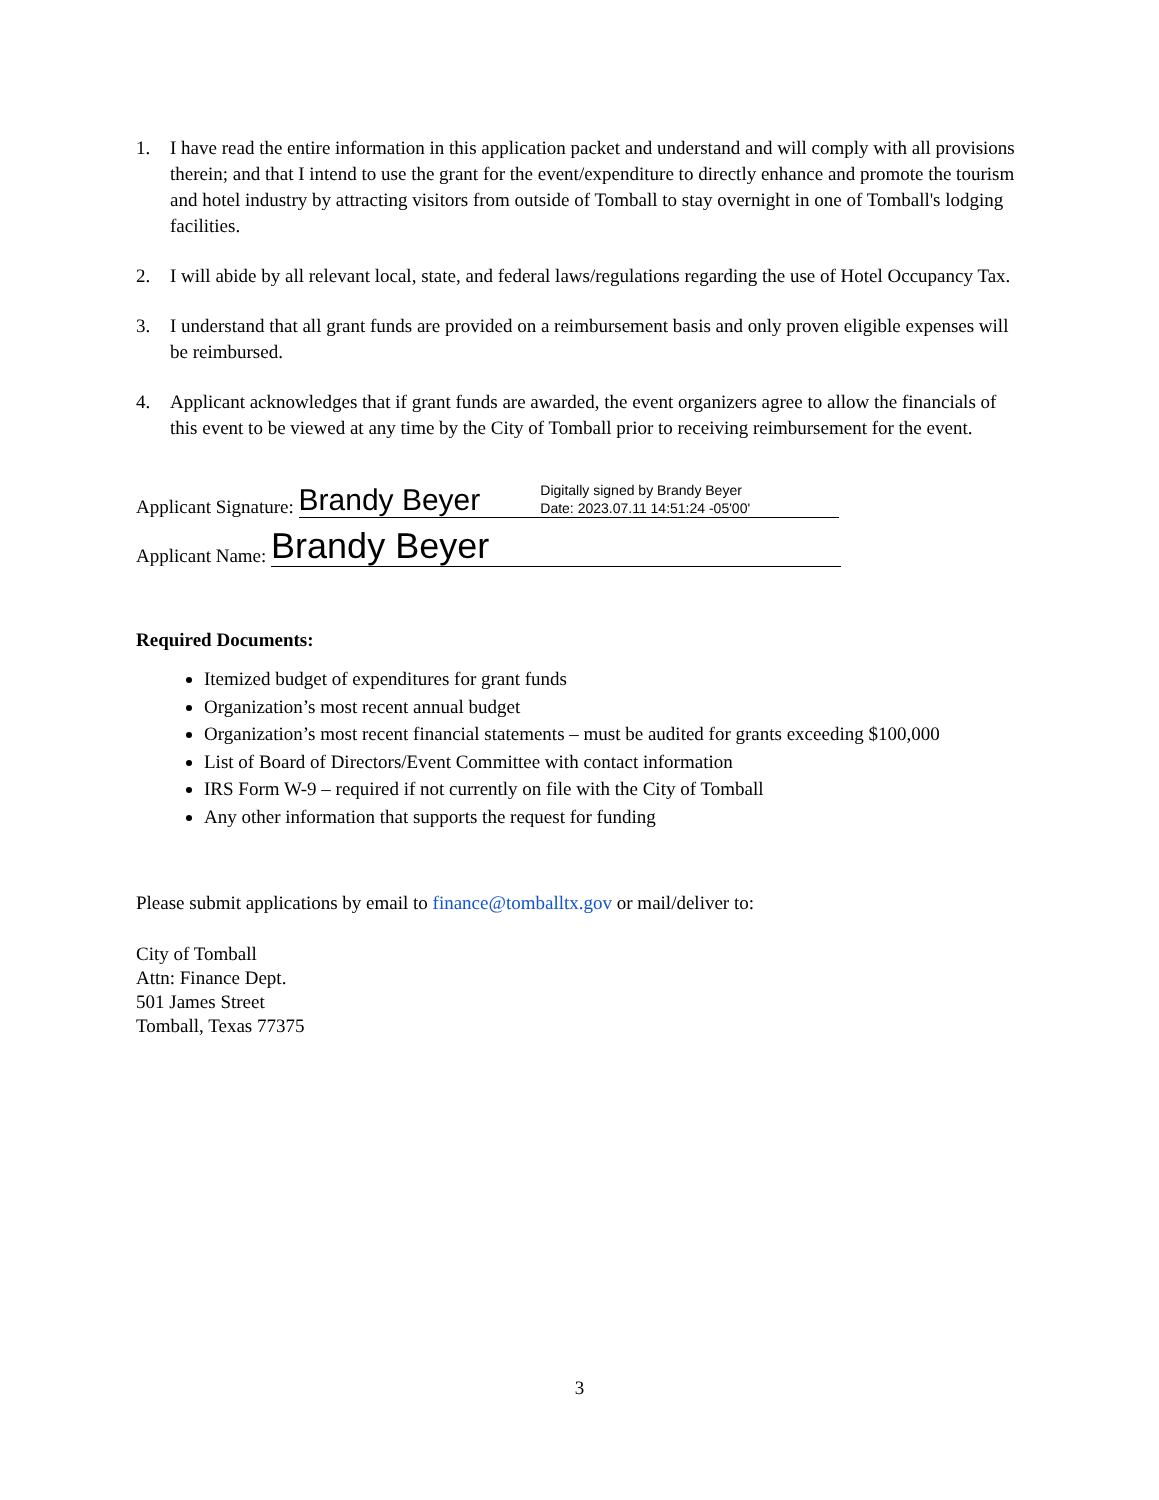1. I have read the entire information in this application packet and understand and will comply with all provisions therein; and that I intend to use the grant for the event/expenditure to directly enhance and promote the tourism and hotel industry by attracting visitors from outside of Tomball to stay overnight in one of Tomball's lodging facilities.
2. I will abide by all relevant local, state, and federal laws/regulations regarding the use of Hotel Occupancy Tax.
3. I understand that all grant funds are provided on a reimbursement basis and only proven eligible expenses will be reimbursed.
4. Applicant acknowledges that if grant funds are awarded, the event organizers agree to allow the financials of this event to be viewed at any time by the City of Tomball prior to receiving reimbursement for the event.
Applicant Signature:
Brandy Beyer Digitally signed by Brandy Beyer
Date: 2023.07.11 14:51:24 -05'00'
Applicant Name:
Brandy Beyer
Required Documents:
Itemized budget of expenditures for grant funds
Organization’s most recent annual budget
Organization’s most recent financial statements – must be audited for grants exceeding $100,000
List of Board of Directors/Event Committee with contact information
IRS Form W-9 – required if not currently on file with the City of Tomball
Any other information that supports the request for funding
Please submit applications by email to finance@tomballtx.gov or mail/deliver to:
City of Tomball
Attn: Finance Dept.
501 James Street
Tomball, Texas 77375
3